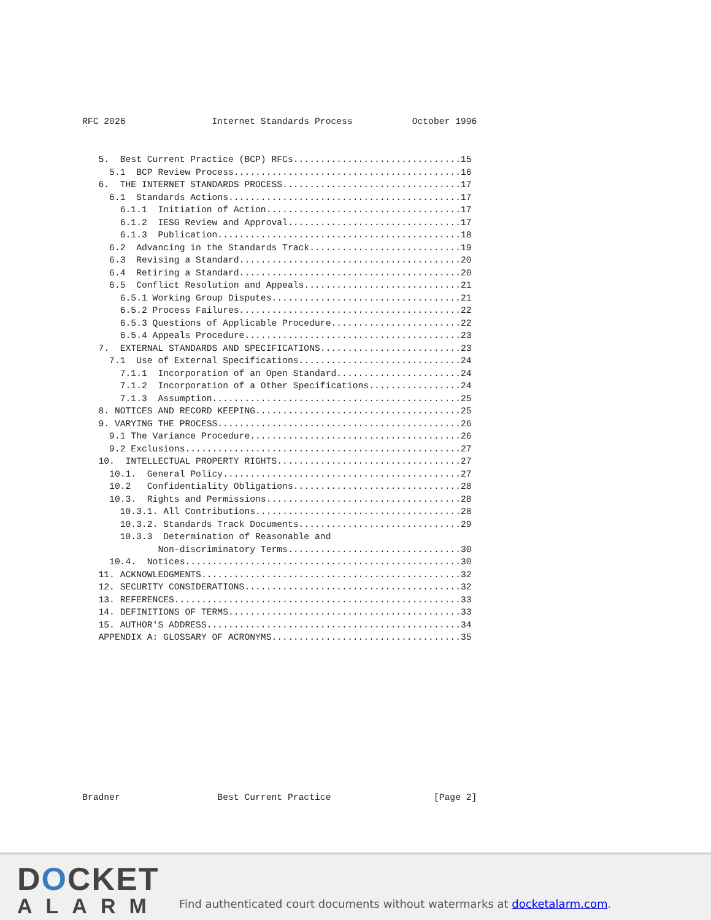RFC 2026                Internet Standards Process           October 1996
   5.  Best Current Practice (BCP) RFCs...............................15
     5.1  BCP Review Process..........................................16
   6.  THE INTERNET STANDARDS PROCESS.................................17
     6.1  Standards Actions...........................................17
       6.1.1  Initiation of Action....................................17
       6.1.2  IESG Review and Approval................................17
       6.1.3  Publication.............................................18
     6.2  Advancing in the Standards Track............................19
     6.3  Revising a Standard.........................................20
     6.4  Retiring a Standard.........................................20
     6.5  Conflict Resolution and Appeals.............................21
       6.5.1 Working Group Disputes...................................21
       6.5.2 Process Failures.........................................22
       6.5.3 Questions of Applicable Procedure........................22
       6.5.4 Appeals Procedure........................................23
   7.  EXTERNAL STANDARDS AND SPECIFICATIONS..........................23
     7.1  Use of External Specifications..............................24
       7.1.1  Incorporation of an Open Standard.......................24
       7.1.2  Incorporation of a Other Specifications.................24
       7.1.3  Assumption..............................................25
   8. NOTICES AND RECORD KEEPING......................................25
   9. VARYING THE PROCESS.............................................26
     9.1 The Variance Procedure.......................................26
     9.2 Exclusions...................................................27
   10.  INTELLECTUAL PROPERTY RIGHTS..................................27
     10.1.  General Policy............................................27
     10.2   Confidentiality Obligations...............................28
     10.3.  Rights and Permissions....................................28
       10.3.1. All Contributions......................................28
       10.3.2. Standards Track Documents..............................29
       10.3.3  Determination of Reasonable and
              Non-discriminatory Terms................................30
     10.4.  Notices...................................................30
   11. ACKNOWLEDGMENTS................................................32
   12. SECURITY CONSIDERATIONS........................................32
   13. REFERENCES.....................................................33
   14. DEFINITIONS OF TERMS...........................................33
   15. AUTHOR'S ADDRESS...............................................34
   APPENDIX A: GLOSSARY OF ACRONYMS...................................35
Bradner                  Best Current Practice                   [Page 2]
DOCKET
ALARM
Find authenticated court documents without watermarks at docketalarm.com.